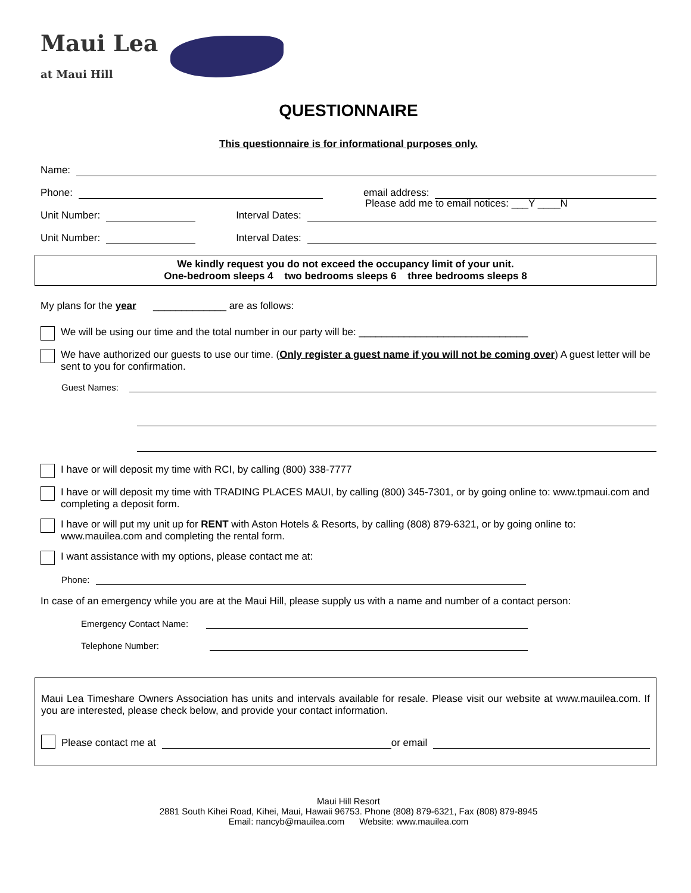Maui Lea
at Maui Hill
QUESTIONNAIRE
This questionnaire is for informational purposes only.
Name:
Phone:
email address:
Please add me to email notices: ___Y ____N
Unit Number:
Interval Dates:
Unit Number:
Interval Dates:
We kindly request you do not exceed the occupancy limit of your unit.
One-bedroom sleeps 4 two bedrooms sleeps 6 three bedrooms sleeps 8
My plans for the year _____________ are as follows:
We will be using our time and the total number in our party will be: ______________________________
We have authorized our guests to use our time. (Only register a guest name if you will not be coming over) A guest letter will be sent to you for confirmation.
Guest Names:
I have or will deposit my time with RCI, by calling (800) 338-7777
I have or will deposit my time with TRADING PLACES MAUI, by calling (800) 345-7301, or by going online to: www.tpmaui.com and completing a deposit form.
I have or will put my unit up for RENT with Aston Hotels & Resorts, by calling (808) 879-6321, or by going online to: www.mauilea.com and completing the rental form.
I want assistance with my options, please contact me at:
Phone:
In case of an emergency while you are at the Maui Hill, please supply us with a name and number of a contact person:
Emergency Contact Name:
Telephone Number:
Maui Lea Timeshare Owners Association has units and intervals available for resale. Please visit our website at www.mauilea.com. If you are interested, please check below, and provide your contact information.
Please contact me at
or email
Maui Hill Resort
2881 South Kihei Road, Kihei, Maui, Hawaii 96753. Phone (808) 879-6321, Fax (808) 879-8945
Email: nancyb@mauilea.com Website: www.mauilea.com